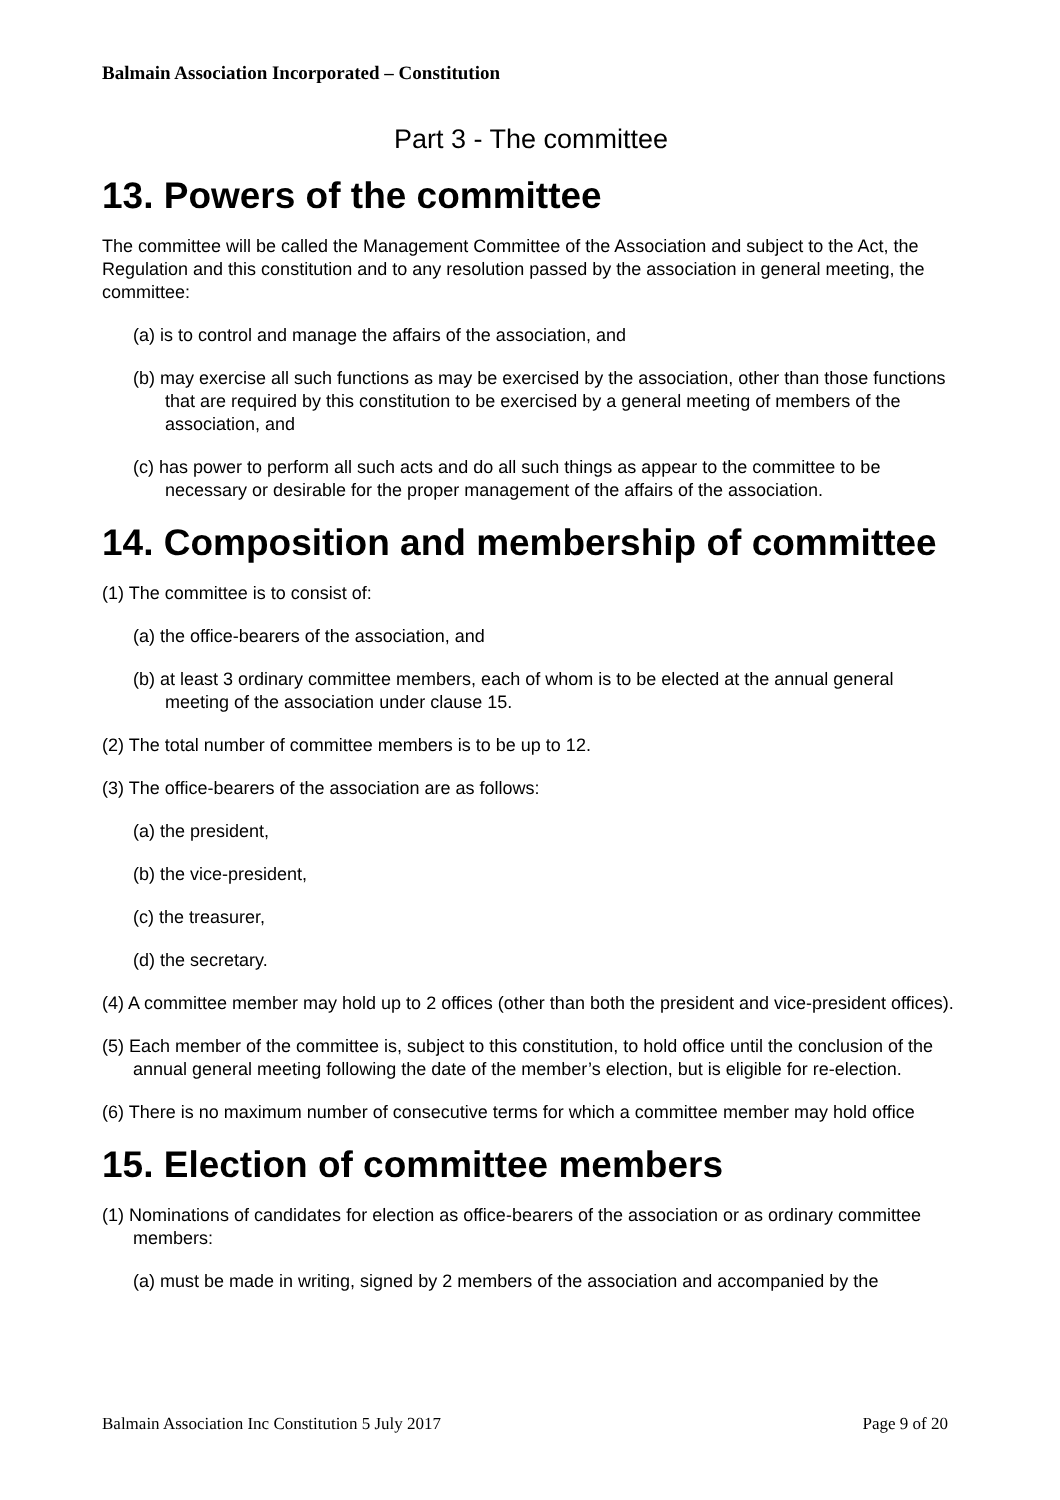Balmain Association Incorporated – Constitution
Part 3 - The committee
13. Powers of the committee
The committee will be called the Management Committee of the Association and subject to the Act, the Regulation and this constitution and to any resolution passed by the association in general meeting, the committee:
(a) is to control and manage the affairs of the association, and
(b) may exercise all such functions as may be exercised by the association, other than those functions that are required by this constitution to be exercised by a general meeting of members of the association, and
(c) has power to perform all such acts and do all such things as appear to the committee to be necessary or desirable for the proper management of the affairs of the association.
14. Composition and membership of committee
(1) The committee is to consist of:
(a) the office-bearers of the association, and
(b) at least 3 ordinary committee members, each of whom is to be elected at the annual general meeting of the association under clause 15.
(2) The total number of committee members is to be up to 12.
(3) The office-bearers of the association are as follows:
(a) the president,
(b) the vice-president,
(c) the treasurer,
(d) the secretary.
(4) A committee member may hold up to 2 offices (other than both the president and vice-president offices).
(5) Each member of the committee is, subject to this constitution, to hold office until the conclusion of the annual general meeting following the date of the member’s election, but is eligible for re-election.
(6) There is no maximum number of consecutive terms for which a committee member may hold office
15. Election of committee members
(1) Nominations of candidates for election as office-bearers of the association or as ordinary committee members:
(a) must be made in writing, signed by 2 members of the association and accompanied by the
Balmain Association Inc Constitution 5 July 2017 Page 9 of 20